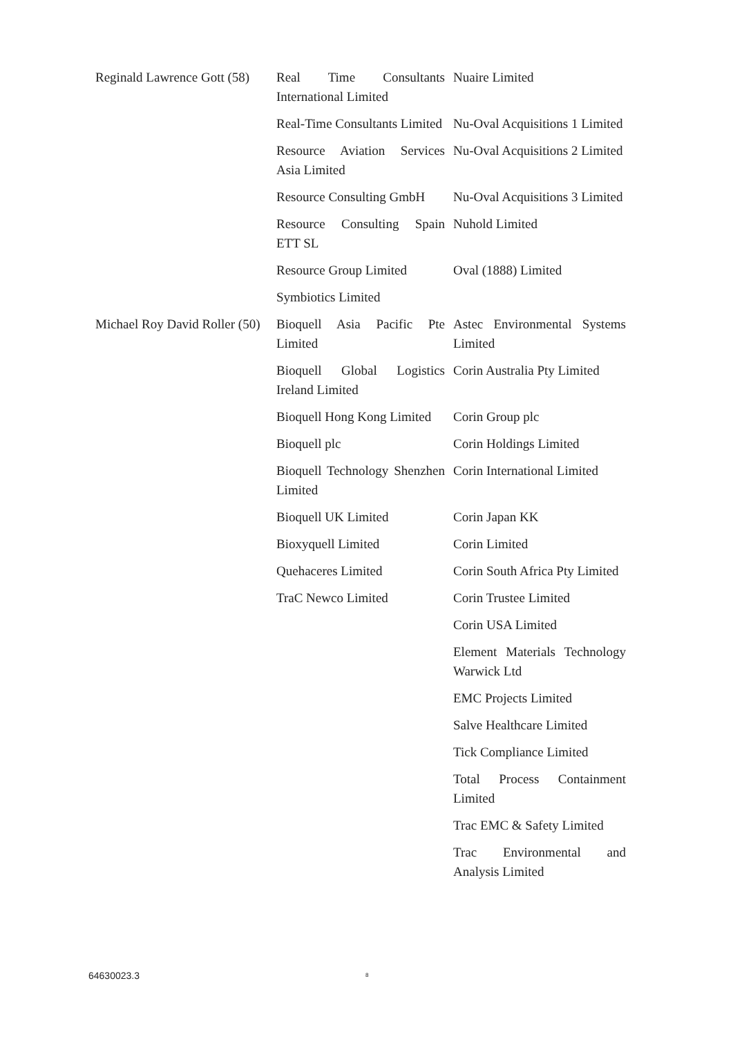| Reginald Lawrence Gott (58) | Real Time Consultants International Limited | Nuaire Limited |
| | Real-Time Consultants Limited | Nu-Oval Acquisitions 1 Limited |
| | Resource Aviation Services Asia Limited | Nu-Oval Acquisitions 2 Limited |
| | Resource Consulting GmbH | Nu-Oval Acquisitions 3 Limited |
| | Resource Consulting Spain ETT SL | Nuhold Limited |
| | Resource Group Limited | Oval (1888) Limited |
| | Symbiotics Limited | |
| Michael Roy David Roller (50) | Bioquell Asia Pacific Pte Limited | Astec Environmental Systems Limited |
| | Bioquell Global Logistics Ireland Limited | Corin Australia Pty Limited |
| | Bioquell Hong Kong Limited | Corin Group plc |
| | Bioquell plc | Corin Holdings Limited |
| | Bioquell Technology Shenzhen Limited | Corin International Limited |
| | Bioquell UK Limited | Corin Japan KK |
| | Bioxyquell Limited | Corin Limited |
| | Quehaceres Limited | Corin South Africa Pty Limited |
| | TraC Newco Limited | Corin Trustee Limited |
| | | Corin USA Limited |
| | | Element Materials Technology Warwick Ltd |
| | | EMC Projects Limited |
| | | Salve Healthcare Limited |
| | | Tick Compliance Limited |
| | | Total Process Containment Limited |
| | | Trac EMC & Safety Limited |
| | | Trac Environmental and Analysis Limited |
64630023.3 8